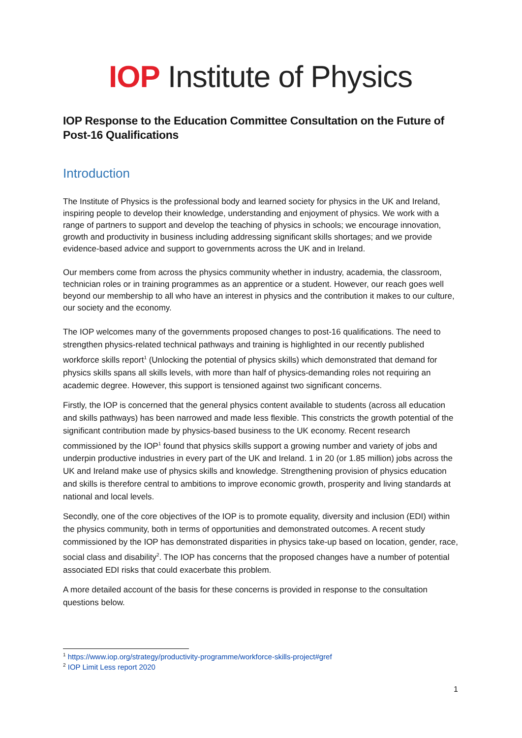IOP Institute of Physics
IOP Response to the Education Committee Consultation on the Future of Post-16 Qualifications
Introduction
The Institute of Physics is the professional body and learned society for physics in the UK and Ireland, inspiring people to develop their knowledge, understanding and enjoyment of physics. We work with a range of partners to support and develop the teaching of physics in schools; we encourage innovation, growth and productivity in business including addressing significant skills shortages; and we provide evidence-based advice and support to governments across the UK and in Ireland.
Our members come from across the physics community whether in industry, academia, the classroom, technician roles or in training programmes as an apprentice or a student. However, our reach goes well beyond our membership to all who have an interest in physics and the contribution it makes to our culture, our society and the economy.
The IOP welcomes many of the governments proposed changes to post-16 qualifications. The need to strengthen physics-related technical pathways and training is highlighted in our recently published workforce skills report<sup>1</sup> (Unlocking the potential of physics skills) which demonstrated that demand for physics skills spans all skills levels, with more than half of physics-demanding roles not requiring an academic degree. However, this support is tensioned against two significant concerns.
Firstly, the IOP is concerned that the general physics content available to students (across all education and skills pathways) has been narrowed and made less flexible. This constricts the growth potential of the significant contribution made by physics-based business to the UK economy. Recent research commissioned by the IOP<sup>1</sup> found that physics skills support a growing number and variety of jobs and underpin productive industries in every part of the UK and Ireland. 1 in 20 (or 1.85 million) jobs across the UK and Ireland make use of physics skills and knowledge. Strengthening provision of physics education and skills is therefore central to ambitions to improve economic growth, prosperity and living standards at national and local levels.
Secondly, one of the core objectives of the IOP is to promote equality, diversity and inclusion (EDI) within the physics community, both in terms of opportunities and demonstrated outcomes. A recent study commissioned by the IOP has demonstrated disparities in physics take-up based on location, gender, race, social class and disability<sup>2</sup>. The IOP has concerns that the proposed changes have a number of potential associated EDI risks that could exacerbate this problem.
A more detailed account of the basis for these concerns is provided in response to the consultation questions below.
<sup>1</sup> https://www.iop.org/strategy/productivity-programme/workforce-skills-project#gref
<sup>2</sup> IOP Limit Less report 2020
1